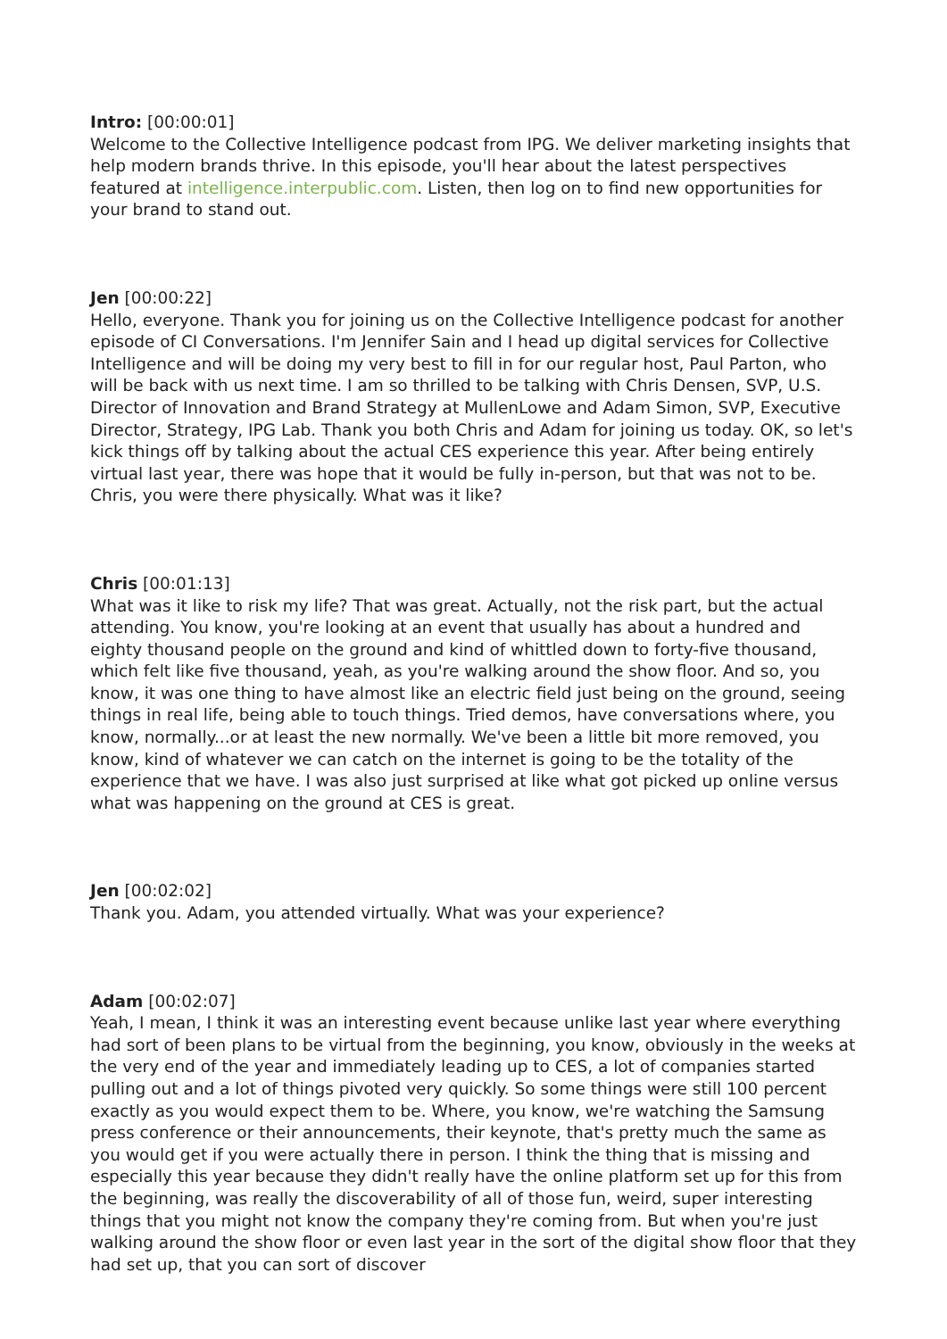Intro: [00:00:01]
Welcome to the Collective Intelligence podcast from IPG. We deliver marketing insights that help modern brands thrive. In this episode, you'll hear about the latest perspectives featured at intelligence.interpublic.com. Listen, then log on to find new opportunities for your brand to stand out.
Jen [00:00:22]
Hello, everyone. Thank you for joining us on the Collective Intelligence podcast for another episode of CI Conversations. I'm Jennifer Sain and I head up digital services for Collective Intelligence and will be doing my very best to fill in for our regular host, Paul Parton, who will be back with us next time. I am so thrilled to be talking with Chris Densen, SVP, U.S. Director of Innovation and Brand Strategy at MullenLowe and Adam Simon, SVP, Executive Director, Strategy, IPG Lab. Thank you both Chris and Adam for joining us today. OK, so let's kick things off by talking about the actual CES experience this year. After being entirely virtual last year, there was hope that it would be fully in-person, but that was not to be. Chris, you were there physically. What was it like?
Chris [00:01:13]
What was it like to risk my life? That was great. Actually, not the risk part, but the actual attending. You know, you're looking at an event that usually has about a hundred and eighty thousand people on the ground and kind of whittled down to forty-five thousand, which felt like five thousand, yeah, as you're walking around the show floor. And so, you know, it was one thing to have almost like an electric field just being on the ground, seeing things in real life, being able to touch things. Tried demos, have conversations where, you know, normally...or at least the new normally. We've been a little bit more removed, you know, kind of whatever we can catch on the internet is going to be the totality of the experience that we have. I was also just surprised at like what got picked up online versus what was happening on the ground at CES is great.
Jen [00:02:02]
Thank you. Adam, you attended virtually. What was your experience?
Adam [00:02:07]
Yeah, I mean, I think it was an interesting event because unlike last year where everything had sort of been plans to be virtual from the beginning, you know, obviously in the weeks at the very end of the year and immediately leading up to CES, a lot of companies started pulling out and a lot of things pivoted very quickly. So some things were still 100 percent exactly as you would expect them to be. Where, you know, we're watching the Samsung press conference or their announcements, their keynote, that's pretty much the same as you would get if you were actually there in person. I think the thing that is missing and especially this year because they didn't really have the online platform set up for this from the beginning, was really the discoverability of all of those fun, weird, super interesting things that you might not know the company they're coming from. But when you're just walking around the show floor or even last year in the sort of the digital show floor that they had set up, that you can sort of discover